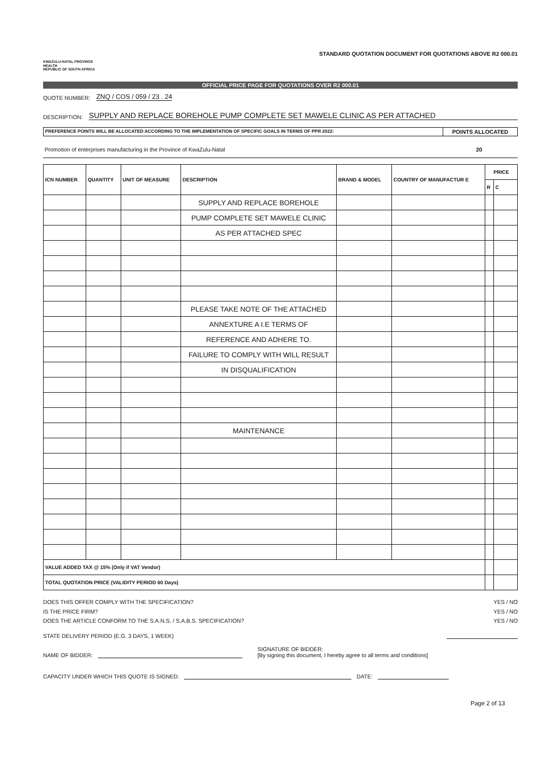KWAZULU-NATAL PROVINCE
HEALTH
REPUBLIC OF SOUTH AFRICA
STANDARD QUOTATION DOCUMENT FOR QUOTATIONS ABOVE R2 000.01
OFFICIAL PRICE PAGE FOR QUOTATIONS OVER R2 000.01
QUOTE NUMBER: ZNQ / COS / 059 / 23 . 24
DESCRIPTION: SUPPLY AND REPLACE BOREHOLE PUMP COMPLETE SET MAWELE CLINIC AS PER ATTACHED
PREFERENCE POINTS WILL BE ALLOCATED ACCORDING TO THE IMPLEMENTATION OF SPECIFIC GOALS IN TERMS OF PPR 2022:
POINTS ALLOCATED
Promotion of enterprises manufacturing in the Province of KwaZulu-Natal 20
| ICN NUMBER | QUANTITY | UNIT OF MEASURE | DESCRIPTION | BRAND & MODEL | COUNTRY OF MANUFACTUR E | PRICE | |
| --- | --- | --- | --- | --- | --- | --- | --- |
| | | | | | | R | C |
| | | | SUPPLY AND REPLACE BOREHOLE | | | | |
| | | | PUMP COMPLETE SET MAWELE CLINIC | | | | |
| | | | AS PER ATTACHED SPEC | | | | |
| | | | PLEASE TAKE NOTE OF THE ATTACHED | | | | |
| | | | ANNEXTURE A I.E TERMS OF | | | | |
| | | | REFERENCE AND ADHERE TO. | | | | |
| | | | FAILURE TO COMPLY WITH WILL RESULT | | | | |
| | | | IN DISQUALIFICATION | | | | |
| | | | MAINTENANCE | | | | |
| VALUE ADDED TAX @ 15% (Only if VAT Vendor) | | | | | | | |
| TOTAL QUOTATION PRICE (VALIDITY PERIOD 60 Days) | | | | | | | |
DOES THIS OFFER COMPLY WITH THE SPECIFICATION?
IS THE PRICE FIRM?
DOES THE ARTICLE CONFORM TO THE S.A.N.S. / S.A.B.S. SPECIFICATION?
YES / NO
YES / NO
YES / NO
STATE DELIVERY PERIOD (E.G. 3 DAYS, 1 WEEK)
NAME OF BIDDER: SIGNATURE OF BIDDER:
[By signing this document, I hereby agree to all terms and conditions]
CAPACITY UNDER WHICH THIS QUOTE IS SIGNED: DATE:
Page 2 of 13